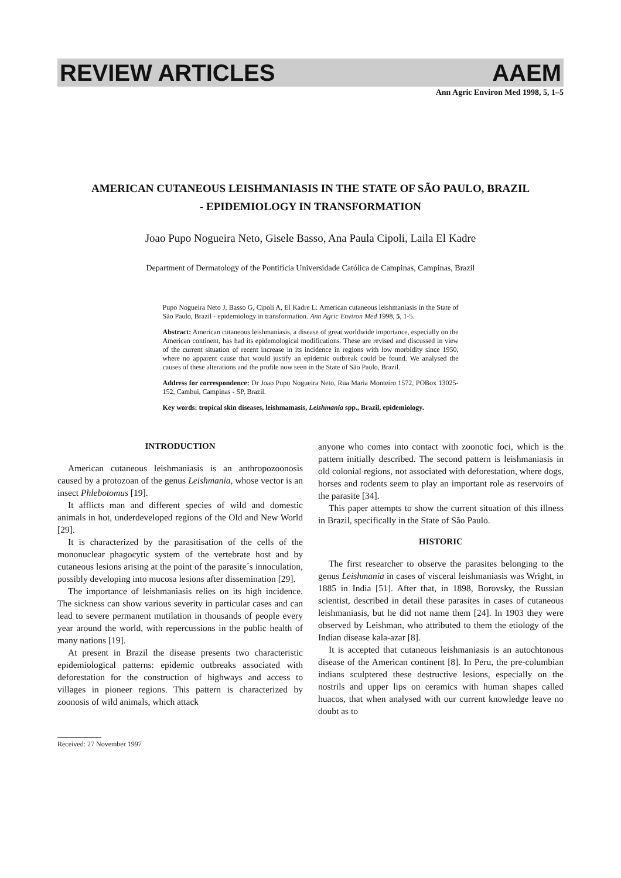REVIEW ARTICLES AAEM
Ann Agric Environ Med 1998, 5, 1–5
AMERICAN CUTANEOUS LEISHMANIASIS IN THE STATE OF SÃO PAULO, BRAZIL
- EPIDEMIOLOGY IN TRANSFORMATION
Joao Pupo Nogueira Neto, Gisele Basso, Ana Paula Cipoli, Laila El Kadre
Department of Dermatology of the Pontifícia Universidade Católica de Campinas, Campinas, Brazil
Pupo Nogueira Neto J, Basso G, Cipoli A, El Kadre L: American cutaneous leishmaniasis in the State of São Paulo, Brazil - epidemiology in transformation. Ann Agric Environ Med 1998, 5, 1-5.
Abstract: American cutaneous leishmaniasis, a disease of great worldwide importance, especially on the American continent, has had its epidemological modifications. These are revised and discussed in view of the current situation of recent increase in its incidence in regions with low morbidity since 1950, where no apparent cause that would justify an epidemic outbreak could be found. We analysed the causes of these alterations and the profile now seen in the State of São Paulo, Brazil.
Address for correspondence: Dr Joao Pupo Nogueira Neto, Rua Maria Monteiro 1572, POBox 13025-152, Cambui, Campinas - SP, Brazil.
Key words: tropical skin diseases, leishmamasis, Leishmania spp., Brazil, epidemiology.
INTRODUCTION
American cutaneous leishmaniasis is an anthropozoonosis caused by a protozoan of the genus Leishmania, whose vector is an insect Phlebotomus [19].
It afflicts man and different species of wild and domestic animals in hot, underdeveloped regions of the Old and New World [29].
It is characterized by the parasitisation of the cells of the mononuclear phagocytic system of the vertebrate host and by cutaneous lesions arising at the point of the parasite´s innoculation, possibly developing into mucosa lesions after dissemination [29].
The importance of leishmaniasis relies on its high incidence. The sickness can show various severity in particular cases and can lead to severe permanent mutilation in thousands of people every year around the world, with repercussions in the public health of many nations [19].
At present in Brazil the disease presents two characteristic epidemiological patterns: epidemic outbreaks associated with deforestation for the construction of highways and access to villages in pioneer regions. This pattern is characterized by zoonosis of wild animals, which attack
anyone who comes into contact with zoonotic foci, which is the pattern initially described. The second pattern is leishmaniasis in old colonial regions, not associated with deforestation, where dogs, horses and rodents seem to play an important role as reservoirs of the parasite [34].
This paper attempts to show the current situation of this illness in Brazil, specifically in the State of São Paulo.
HISTORIC
The first researcher to observe the parasites belonging to the genus Leishmania in cases of visceral leishmaniasis was Wright, in 1885 in India [51]. After that, in 1898, Borovsky, the Russian scientist, described in detail these parasites in cases of cutaneous leishmaniasis, but he did not name them [24]. In 1903 they were observed by Leishman, who attributed to them the etiology of the Indian disease kala-azar [8].
It is accepted that cutaneous leishmaniasis is an autochtonous disease of the American continent [8]. In Peru, the pre-columbian indians sculptered these destructive lesions, especially on the nostrils and upper lips on ceramics with human shapes called huacos, that when analysed with our current knowledge leave no doubt as to
Received: 27 November 1997